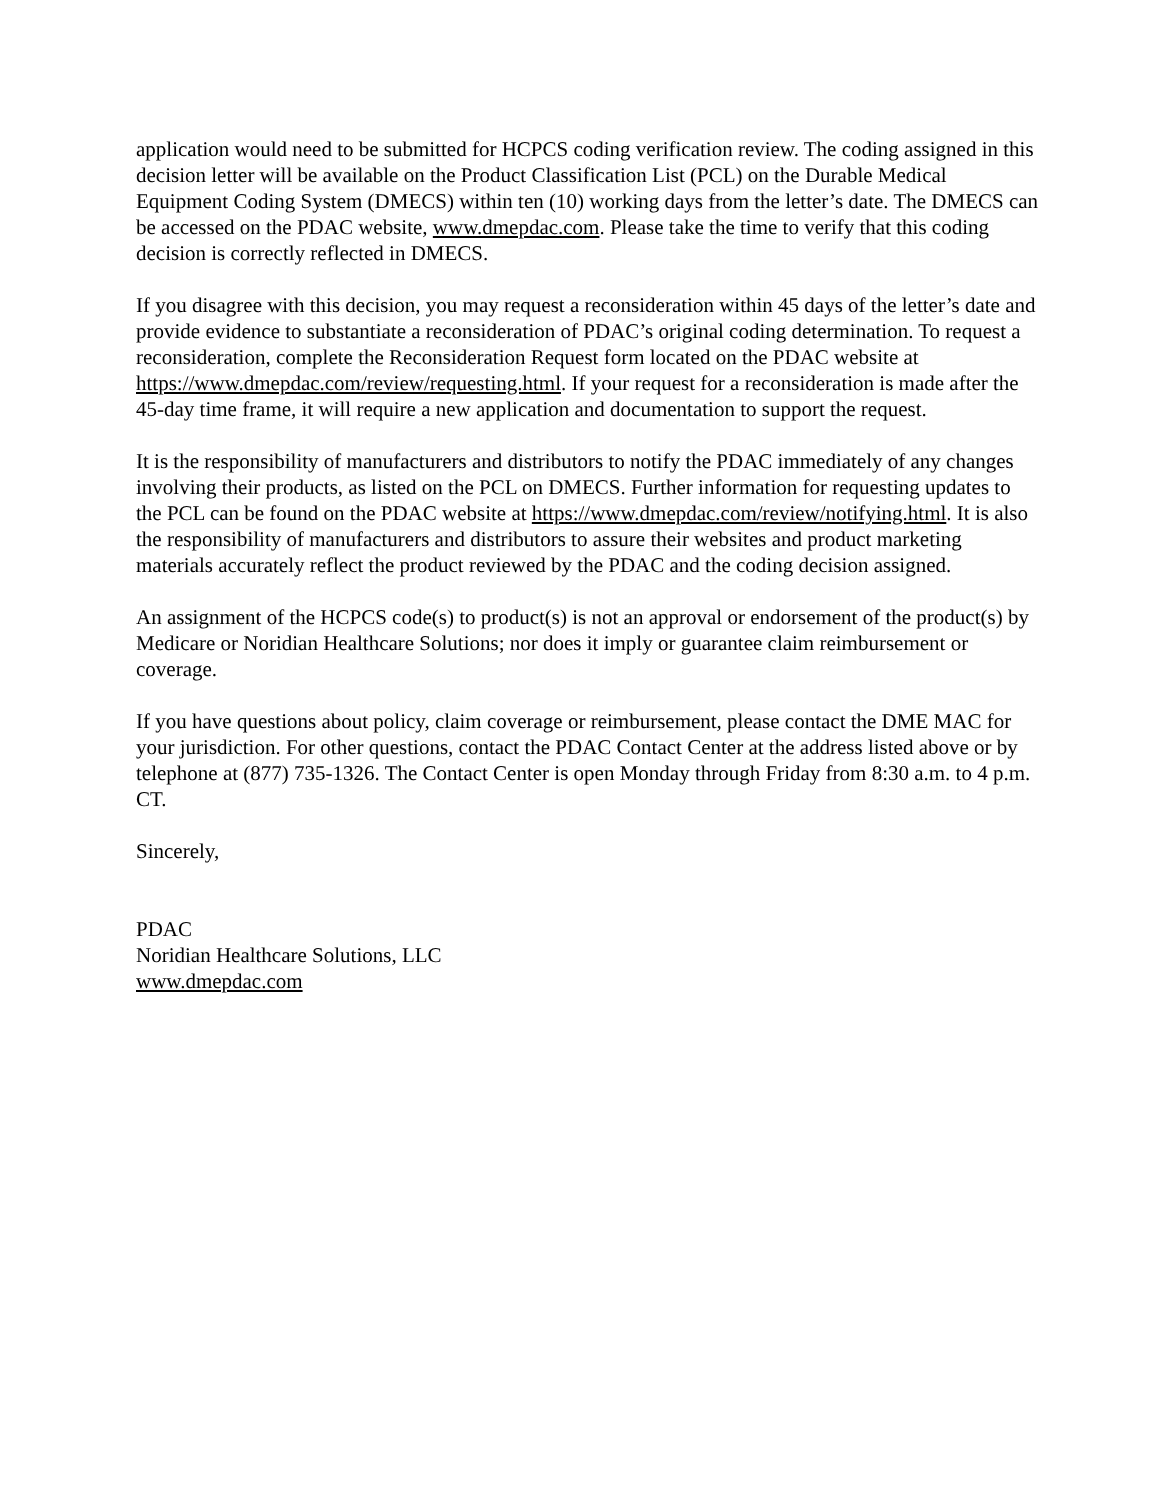application would need to be submitted for HCPCS coding verification review. The coding assigned in this decision letter will be available on the Product Classification List (PCL) on the Durable Medical Equipment Coding System (DMECS) within ten (10) working days from the letter’s date. The DMECS can be accessed on the PDAC website, www.dmepdac.com. Please take the time to verify that this coding decision is correctly reflected in DMECS.
If you disagree with this decision, you may request a reconsideration within 45 days of the letter’s date and provide evidence to substantiate a reconsideration of PDAC’s original coding determination. To request a reconsideration, complete the Reconsideration Request form located on the PDAC website at https://www.dmepdac.com/review/requesting.html. If your request for a reconsideration is made after the 45-day time frame, it will require a new application and documentation to support the request.
It is the responsibility of manufacturers and distributors to notify the PDAC immediately of any changes involving their products, as listed on the PCL on DMECS. Further information for requesting updates to the PCL can be found on the PDAC website at https://www.dmepdac.com/review/notifying.html. It is also the responsibility of manufacturers and distributors to assure their websites and product marketing materials accurately reflect the product reviewed by the PDAC and the coding decision assigned.
An assignment of the HCPCS code(s) to product(s) is not an approval or endorsement of the product(s) by Medicare or Noridian Healthcare Solutions; nor does it imply or guarantee claim reimbursement or coverage.
If you have questions about policy, claim coverage or reimbursement, please contact the DME MAC for your jurisdiction. For other questions, contact the PDAC Contact Center at the address listed above or by telephone at (877) 735-1326. The Contact Center is open Monday through Friday from 8:30 a.m. to 4 p.m. CT.
Sincerely,
PDAC
Noridian Healthcare Solutions, LLC
www.dmepdac.com